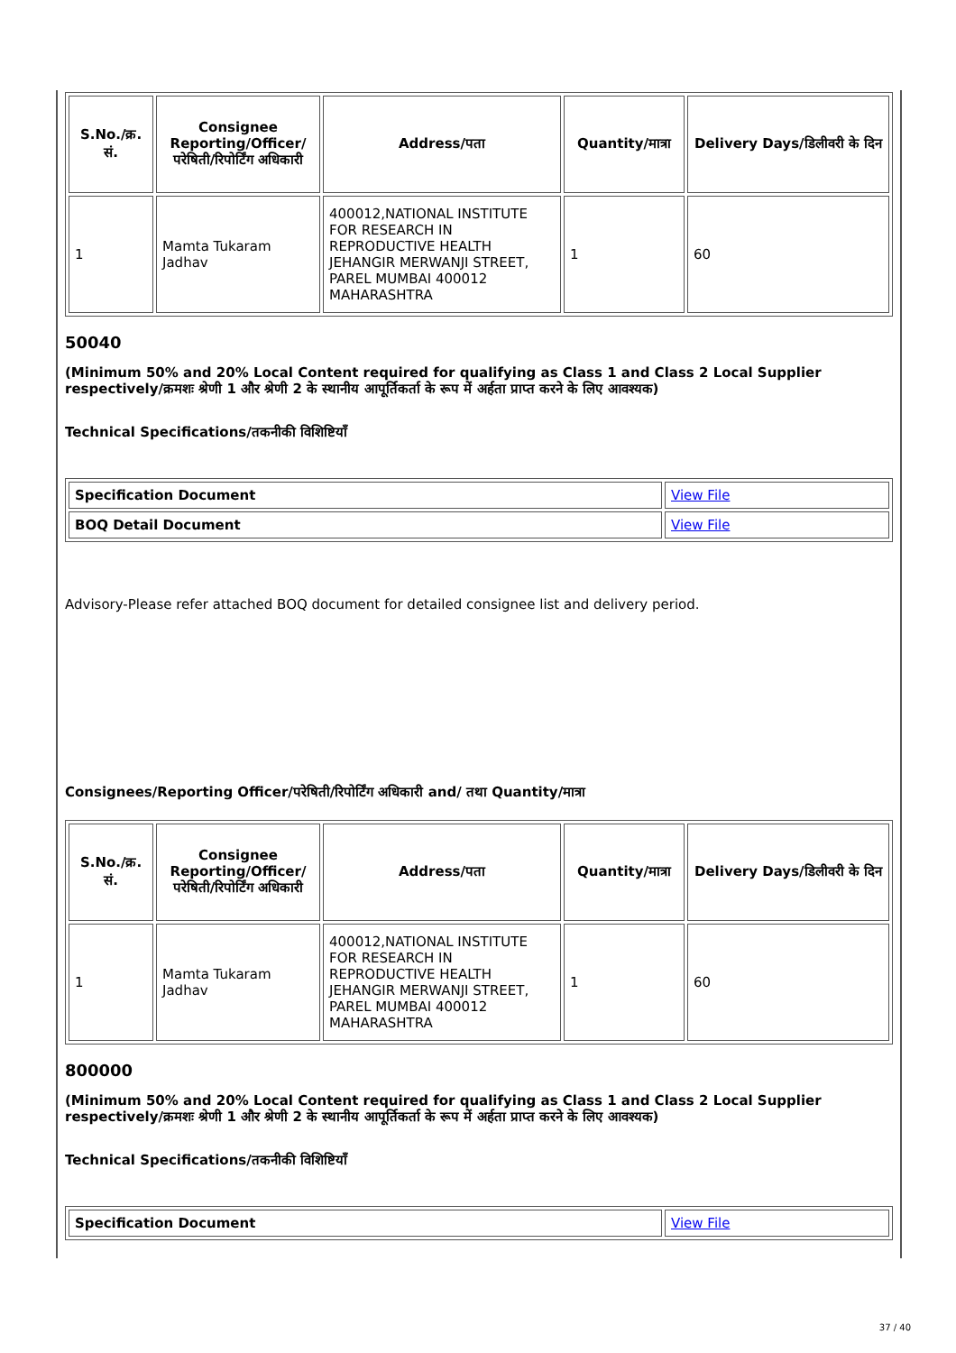| S.No./क्र. सं. | Consignee Reporting/Officer/ परेषिती/रिपोर्टिंग अधिकारी | Address/पता | Quantity/मात्रा | Delivery Days/डिलीवरी के दिन |
| --- | --- | --- | --- | --- |
| 1 | Mamta Tukaram Jadhav | 400012,NATIONAL INSTITUTE FOR RESEARCH IN REPRODUCTIVE HEALTH JEHANGIR MERWANJI STREET, PAREL MUMBAI 400012 MAHARASHTRA | 1 | 60 |
50040
(Minimum 50% and 20% Local Content required for qualifying as Class 1 and Class 2 Local Supplier respectively/क्रमशः श्रेणी 1 और श्रेणी 2 के स्थानीय आपूर्तिकर्ता के रूप में अर्हता प्राप्त करने के लिए आवश्यक)
Technical Specifications/तकनीकी विशिष्टियाँ
| Specification Document | View File |
| BOQ Detail Document | View File |
Advisory-Please refer attached BOQ document for detailed consignee list and delivery period.
Consignees/Reporting Officer/परेषिती/रिपोर्टिंग अधिकारी and/ तथा Quantity/मात्रा
| S.No./क्र. सं. | Consignee Reporting/Officer/ परेषिती/रिपोर्टिंग अधिकारी | Address/पता | Quantity/मात्रा | Delivery Days/डिलीवरी के दिन |
| --- | --- | --- | --- | --- |
| 1 | Mamta Tukaram Jadhav | 400012,NATIONAL INSTITUTE FOR RESEARCH IN REPRODUCTIVE HEALTH JEHANGIR MERWANJI STREET, PAREL MUMBAI 400012 MAHARASHTRA | 1 | 60 |
800000
(Minimum 50% and 20% Local Content required for qualifying as Class 1 and Class 2 Local Supplier respectively/क्रमशः श्रेणी 1 और श्रेणी 2 के स्थानीय आपूर्तिकर्ता के रूप में अर्हता प्राप्त करने के लिए आवश्यक)
Technical Specifications/तकनीकी विशिष्टियाँ
| Specification Document | View File |
37 / 40